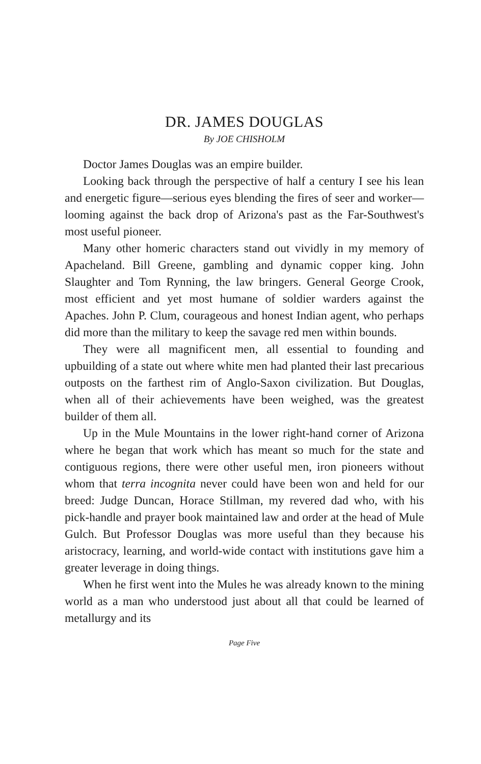DR. JAMES DOUGLAS
By JOE CHISHOLM
Doctor James Douglas was an empire builder.
Looking back through the perspective of half a century I see his lean and energetic figure—serious eyes blending the fires of seer and worker—looming against the back drop of Arizona's past as the Far-Southwest's most useful pioneer.
Many other homeric characters stand out vividly in my memory of Apacheland. Bill Greene, gambling and dynamic copper king. John Slaughter and Tom Rynning, the law bringers. General George Crook, most efficient and yet most humane of soldier warders against the Apaches. John P. Clum, courageous and honest Indian agent, who perhaps did more than the military to keep the savage red men within bounds.
They were all magnificent men, all essential to founding and upbuilding of a state out where white men had planted their last precarious outposts on the farthest rim of Anglo-Saxon civilization. But Douglas, when all of their achievements have been weighed, was the greatest builder of them all.
Up in the Mule Mountains in the lower right-hand corner of Arizona where he began that work which has meant so much for the state and contiguous regions, there were other useful men, iron pioneers without whom that terra incognita never could have been won and held for our breed: Judge Duncan, Horace Stillman, my revered dad who, with his pick-handle and prayer book maintained law and order at the head of Mule Gulch. But Professor Douglas was more useful than they because his aristocracy, learning, and world-wide contact with institutions gave him a greater leverage in doing things.
When he first went into the Mules he was already known to the mining world as a man who understood just about all that could be learned of metallurgy and its
Page Five